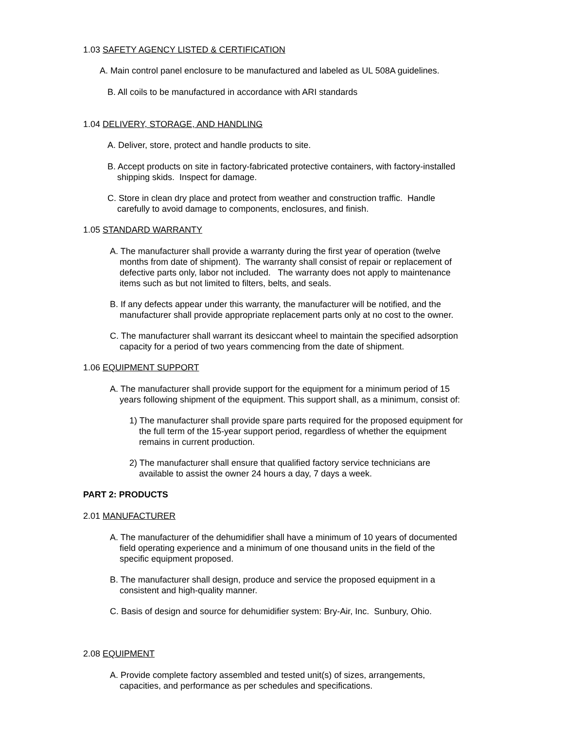1.03 SAFETY AGENCY LISTED & CERTIFICATION
A. Main control panel enclosure to be manufactured and labeled as UL 508A guidelines.
B. All coils to be manufactured in accordance with ARI standards
1.04 DELIVERY, STORAGE, AND HANDLING
A. Deliver, store, protect and handle products to site.
B. Accept products on site in factory-fabricated protective containers, with factory-installed
shipping skids. Inspect for damage.
C. Store in clean dry place and protect from weather and construction traffic. Handle
carefully to avoid damage to components, enclosures, and finish.
1.05 STANDARD WARRANTY
A. The manufacturer shall provide a warranty during the first year of operation (twelve
months from date of shipment). The warranty shall consist of repair or replacement of
defective parts only, labor not included. The warranty does not apply to maintenance
items such as but not limited to filters, belts, and seals.
B. If any defects appear under this warranty, the manufacturer will be notified, and the
manufacturer shall provide appropriate replacement parts only at no cost to the owner.
C. The manufacturer shall warrant its desiccant wheel to maintain the specified adsorption
capacity for a period of two years commencing from the date of shipment.
1.06 EQUIPMENT SUPPORT
A. The manufacturer shall provide support for the equipment for a minimum period of 15
years following shipment of the equipment. This support shall, as a minimum, consist of:
1) The manufacturer shall provide spare parts required for the proposed equipment for
the full term of the 15-year support period, regardless of whether the equipment
remains in current production.
2) The manufacturer shall ensure that qualified factory service technicians are
available to assist the owner 24 hours a day, 7 days a week.
PART 2: PRODUCTS
2.01 MANUFACTURER
A. The manufacturer of the dehumidifier shall have a minimum of 10 years of documented
field operating experience and a minimum of one thousand units in the field of the
specific equipment proposed.
B. The manufacturer shall design, produce and service the proposed equipment in a
consistent and high-quality manner.
C. Basis of design and source for dehumidifier system: Bry-Air, Inc. Sunbury, Ohio.
2.08 EQUIPMENT
A. Provide complete factory assembled and tested unit(s) of sizes, arrangements,
capacities, and performance as per schedules and specifications.